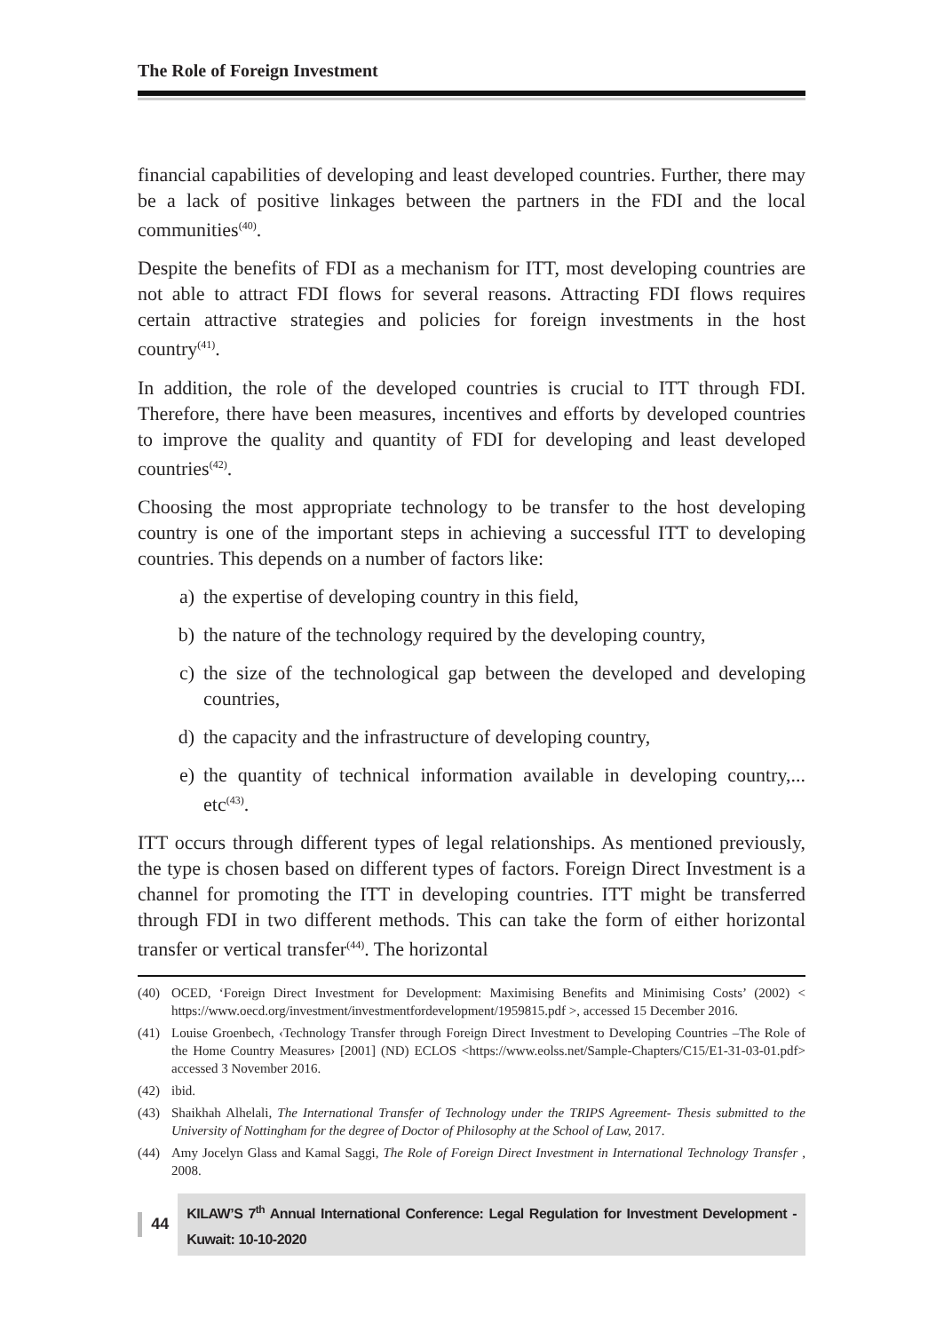The Role of Foreign Investment
financial capabilities of developing and least developed countries. Further, there may be a lack of positive linkages between the partners in the FDI and the local communities<sup>(40)</sup>.
Despite the benefits of FDI as a mechanism for ITT, most developing countries are not able to attract FDI flows for several reasons. Attracting FDI flows requires certain attractive strategies and policies for foreign investments in the host country<sup>(41)</sup>.
In addition, the role of the developed countries is crucial to ITT through FDI. Therefore, there have been measures, incentives and efforts by developed countries to improve the quality and quantity of FDI for developing and least developed countries<sup>(42)</sup>.
Choosing the most appropriate technology to be transfer to the host developing country is one of the important steps in achieving a successful ITT to developing countries. This depends on a number of factors like:
a) the expertise of developing country in this field,
b) the nature of the technology required by the developing country,
c) the size of the technological gap between the developed and developing countries,
d) the capacity and the infrastructure of developing country,
e) the quantity of technical information available in developing country,... etc<sup>(43)</sup>.
ITT occurs through different types of legal relationships. As mentioned previously, the type is chosen based on different types of factors. Foreign Direct Investment is a channel for promoting the ITT in developing countries. ITT might be transferred through FDI in two different methods. This can take the form of either horizontal transfer or vertical transfer<sup>(44)</sup>. The horizontal
(40) OCED, ‘Foreign Direct Investment for Development: Maximising Benefits and Minimising Costs’ (2002) < https://www.oecd.org/investment/investmentfordevelopment/1959815.pdf >, accessed 15 December 2016.
(41) Louise Groenbech, ‹Technology Transfer through Foreign Direct Investment to Developing Countries –The Role of the Home Country Measures› [2001] (ND) ECLOS <https://www.eolss.net/Sample-Chapters/C15/E1-31-03-01.pdf> accessed 3 November 2016.
(42) ibid.
(43) Shaikhah Alhelali, The International Transfer of Technology under the TRIPS Agreement- Thesis submitted to the University of Nottingham for the degree of Doctor of Philosophy at the School of Law, 2017.
(44) Amy Jocelyn Glass and Kamal Saggi, The Role of Foreign Direct Investment in International Technology Transfer , 2008.
44 KILAW’S 7<sup>th</sup> Annual International Conference: Legal Regulation for Investment Development - Kuwait: 10-10-2020